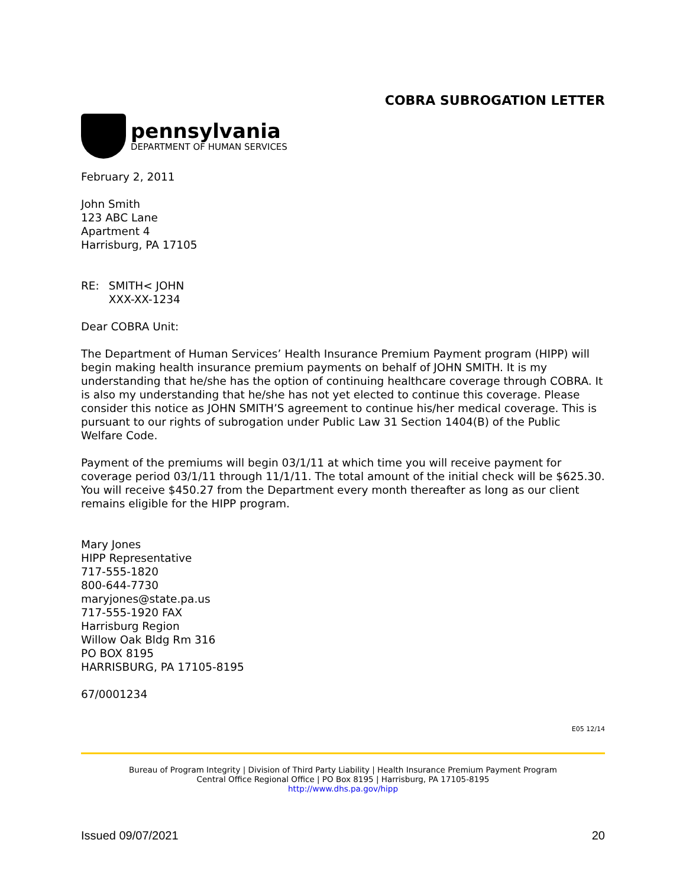COBRA SUBROGATION LETTER
pennsylvania
DEPARTMENT OF HUMAN SERVICES
February 2, 2011
John Smith
123 ABC Lane
Apartment 4
Harrisburg, PA 17105
RE: SMITH< JOHN
XXX-XX-1234
Dear COBRA Unit:
The Department of Human Services’ Health Insurance Premium Payment program (HIPP) will begin making health insurance premium payments on behalf of JOHN SMITH. It is my understanding that he/she has the option of continuing healthcare coverage through COBRA. It is also my understanding that he/she has not yet elected to continue this coverage. Please consider this notice as JOHN SMITH’S agreement to continue his/her medical coverage. This is pursuant to our rights of subrogation under Public Law 31 Section 1404(B) of the Public Welfare Code.
Payment of the premiums will begin 03/1/11 at which time you will receive payment for coverage period 03/1/11 through 11/1/11. The total amount of the initial check will be $625.30. You will receive $450.27 from the Department every month thereafter as long as our client remains eligible for the HIPP program.
Mary Jones
HIPP Representative
717-555-1820
800-644-7730
maryjones@state.pa.us
717-555-1920 FAX
Harrisburg Region
Willow Oak Bldg Rm 316
PO BOX 8195
HARRISBURG, PA 17105-8195
67/0001234
E05 12/14
Bureau of Program Integrity | Division of Third Party Liability | Health Insurance Premium Payment Program
Central Office Regional Office | PO Box 8195 | Harrisburg, PA 17105-8195
http://www.dhs.pa.gov/hipp
Issued 09/07/2021 20